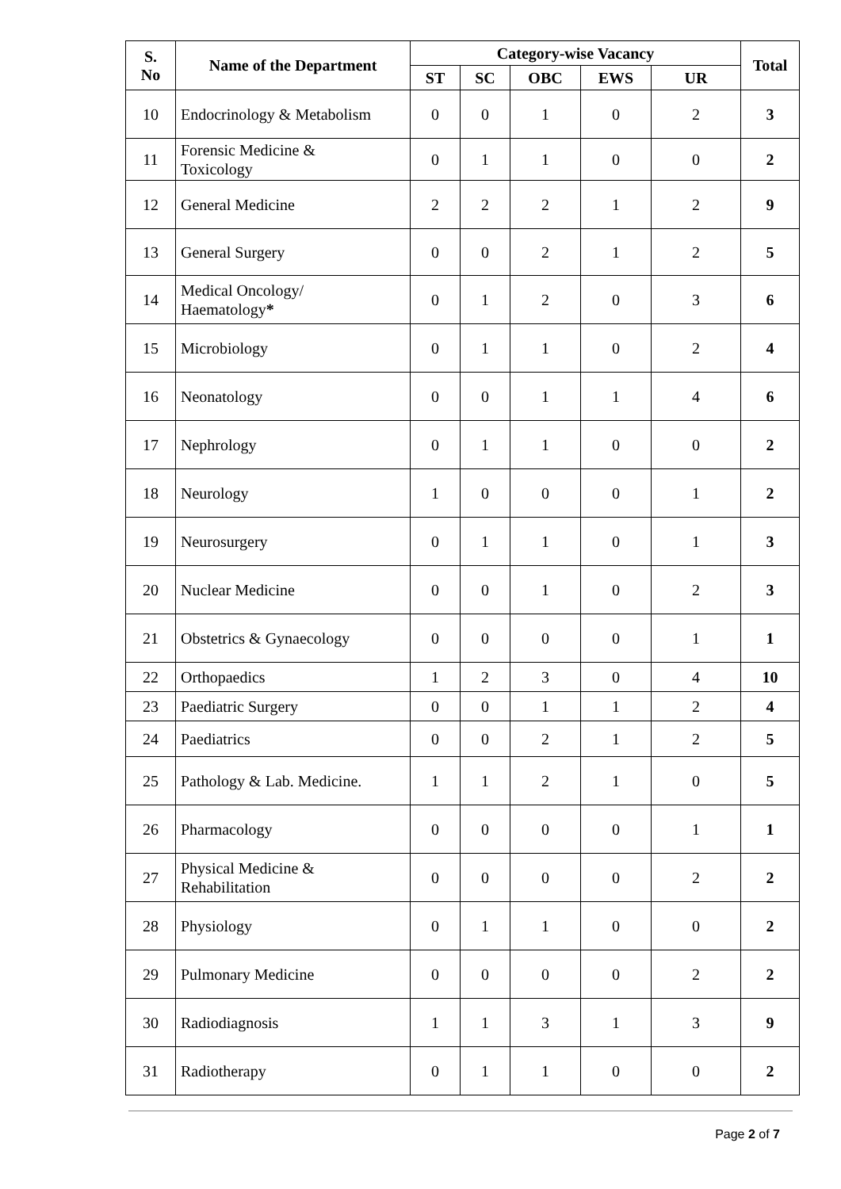| S. No | Name of the Department | Category-wise Vacancy | | | | | Total |
| --- | --- | --- | --- | --- | --- | --- | --- |
| | | ST | SC | OBC | EWS | UR | |
| 10 | Endocrinology & Metabolism | 0 | 0 | 1 | 0 | 2 | 3 |
| 11 | Forensic Medicine & Toxicology | 0 | 1 | 1 | 0 | 0 | 2 |
| 12 | General Medicine | 2 | 2 | 2 | 1 | 2 | 9 |
| 13 | General Surgery | 0 | 0 | 2 | 1 | 2 | 5 |
| 14 | Medical Oncology/ Haematology * | 0 | 1 | 2 | 0 | 3 | 6 |
| 15 | Microbiology | 0 | 1 | 1 | 0 | 2 | 4 |
| 16 | Neonatology | 0 | 0 | 1 | 1 | 4 | 6 |
| 17 | Nephrology | 0 | 1 | 1 | 0 | 0 | 2 |
| 18 | Neurology | 1 | 0 | 0 | 0 | 1 | 2 |
| 19 | Neurosurgery | 0 | 1 | 1 | 0 | 1 | 3 |
| 20 | Nuclear Medicine | 0 | 0 | 1 | 0 | 2 | 3 |
| 21 | Obstetrics & Gynaecology | 0 | 0 | 0 | 0 | 1 | 1 |
| 22 | Orthopaedics | 1 | 2 | 3 | 0 | 4 | 10 |
| 23 | Paediatric Surgery | 0 | 0 | 1 | 1 | 2 | 4 |
| 24 | Paediatrics | 0 | 0 | 2 | 1 | 2 | 5 |
| 25 | Pathology & Lab. Medicine. | 1 | 1 | 2 | 1 | 0 | 5 |
| 26 | Pharmacology | 0 | 0 | 0 | 0 | 1 | 1 |
| 27 | Physical Medicine & Rehabilitation | 0 | 0 | 0 | 0 | 2 | 2 |
| 28 | Physiology | 0 | 1 | 1 | 0 | 0 | 2 |
| 29 | Pulmonary Medicine | 0 | 0 | 0 | 0 | 2 | 2 |
| 30 | Radiodiagnosis | 1 | 1 | 3 | 1 | 3 | 9 |
| 31 | Radiotherapy | 0 | 1 | 1 | 0 | 0 | 2 |
Page 2 of 7